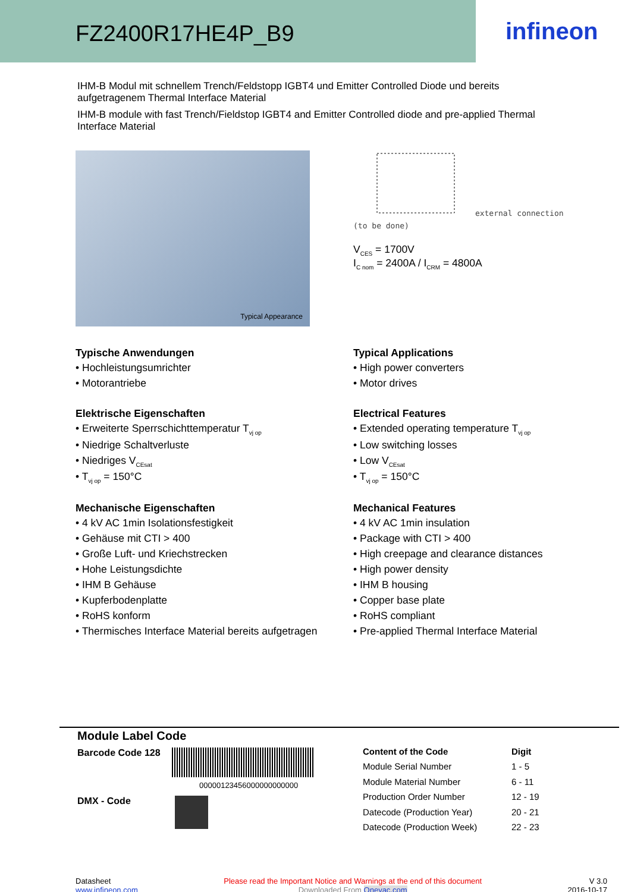FZ2400R17HE4P_B9
infineon
IHM-B Modul mit schnellem Trench/Feldstopp IGBT4 und Emitter Controlled Diode und bereits aufgetragenem Thermal Interface Material
IHM-B module with fast Trench/Fieldstop IGBT4 and Emitter Controlled diode and pre-applied Thermal Interface Material
Typical Appearance
external connection
(to be done)
V<sub>CES</sub> = 1700V
I<sub>C nom</sub> = 2400A / I<sub>CRM</sub> = 4800A
Typische Anwendungen
• Hochleistungsumrichter
• Motorantriebe
Elektrische Eigenschaften
• Erweiterte Sperrschichttemperatur T<sub>vj op</sub>
• Niedrige Schaltverluste
• Niedriges V<sub>CEsat</sub>
• T<sub>vj op</sub> = 150°C
Mechanische Eigenschaften
• 4 kV AC 1min Isolationsfestigkeit
• Gehäuse mit CTI > 400
• Große Luft- und Kriechstrecken
• Hohe Leistungsdichte
• IHM B Gehäuse
• Kupferbodenplatte
• RoHS konform
• Thermisches Interface Material bereits aufgetragen
Typical Applications
• High power converters
• Motor drives
Electrical Features
• Extended operating temperature T<sub>vj op</sub>
• Low switching losses
• Low V<sub>CEsat</sub>
• T<sub>vj op</sub> = 150°C
Mechanical Features
• 4 kV AC 1min insulation
• Package with CTI > 400
• High creepage and clearance distances
• High power density
• IHM B housing
• Copper base plate
• RoHS compliant
• Pre-applied Thermal Interface Material
Module Label Code
Barcode Code 128
00000123456000000000000
DMX - Code
| Content of the Code | Digit |
| --- | --- |
| Module Serial Number | 1 - 5 |
| Module Material Number | 6 - 11 |
| Production Order Number | 12 - 19 |
| Datecode (Production Year) | 20 - 21 |
| Datecode (Production Week) | 22 - 23 |
Datasheet
www.infineon.com
Please read the Important Notice and Warnings at the end of this document
Downloaded From Oneyac.com
V 3.0
2016-10-17